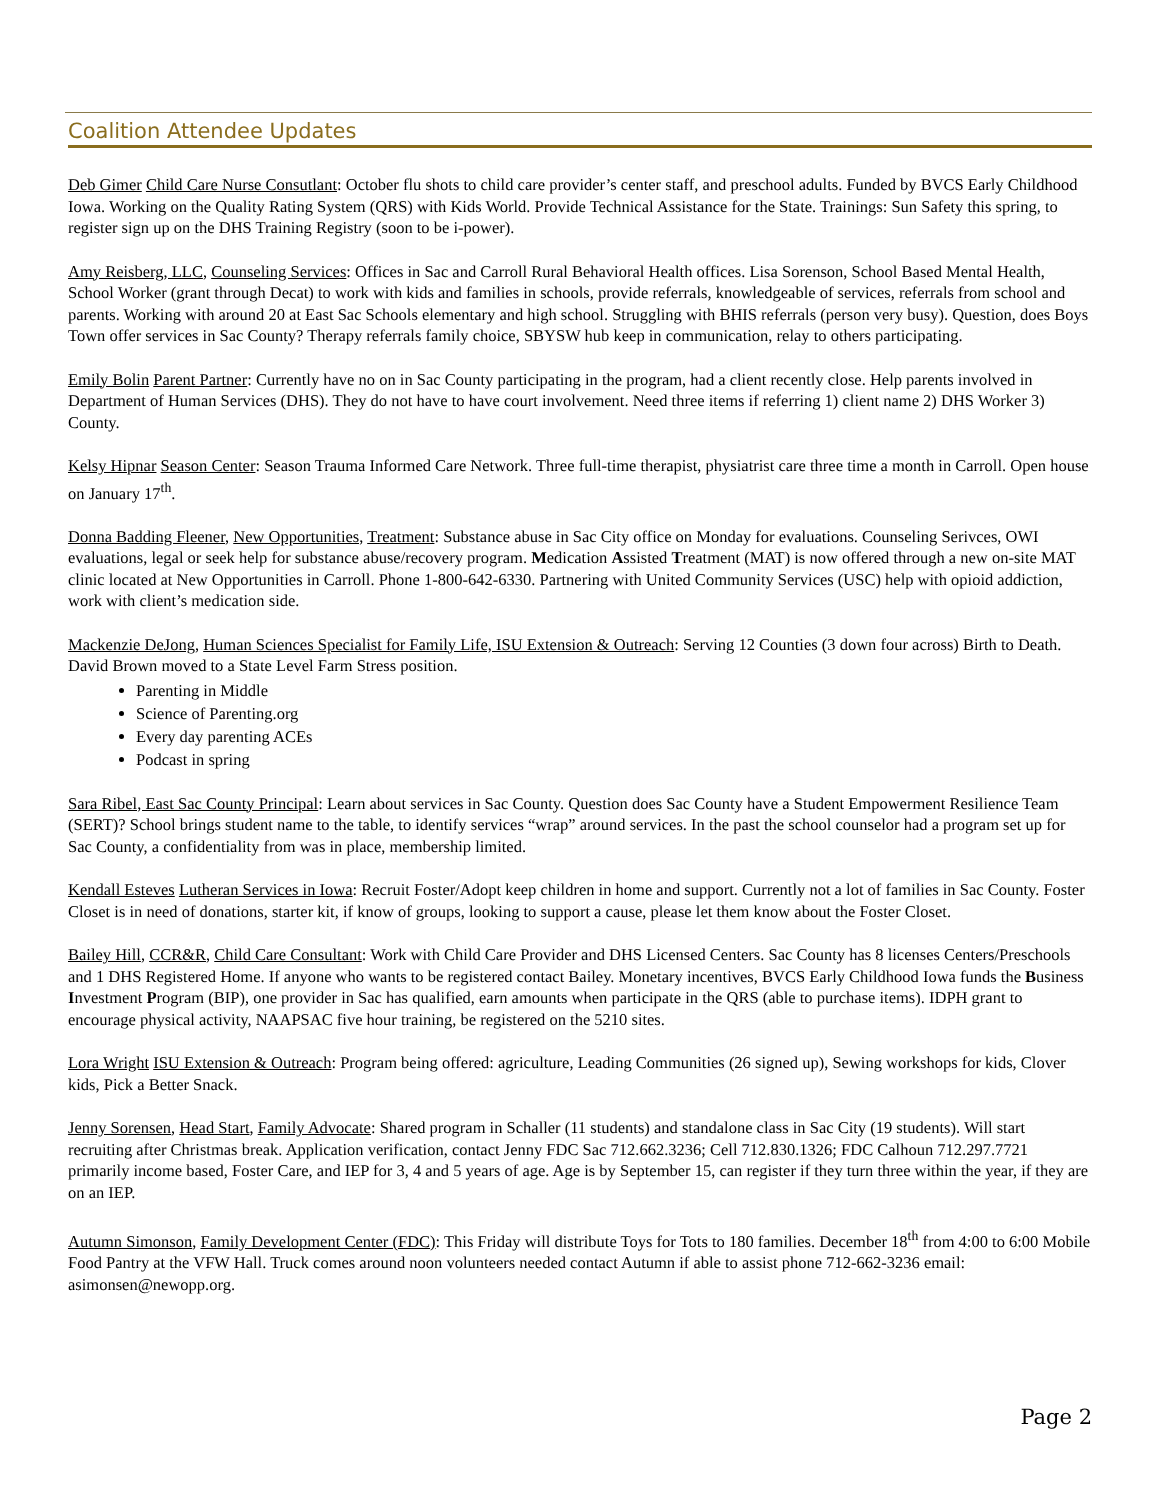Coalition Attendee Updates
Deb Gimer Child Care Nurse Consutlant: October flu shots to child care provider’s center staff, and preschool adults. Funded by BVCS Early Childhood Iowa. Working on the Quality Rating System (QRS) with Kids World. Provide Technical Assistance for the State. Trainings: Sun Safety this spring, to register sign up on the DHS Training Registry (soon to be i-power).
Amy Reisberg, LLC, Counseling Services: Offices in Sac and Carroll Rural Behavioral Health offices. Lisa Sorenson, School Based Mental Health, School Worker (grant through Decat) to work with kids and families in schools, provide referrals, knowledgeable of services, referrals from school and parents. Working with around 20 at East Sac Schools elementary and high school. Struggling with BHIS referrals (person very busy). Question, does Boys Town offer services in Sac County? Therapy referrals family choice, SBYSW hub keep in communication, relay to others participating.
Emily Bolin Parent Partner: Currently have no on in Sac County participating in the program, had a client recently close. Help parents involved in Department of Human Services (DHS). They do not have to have court involvement. Need three items if referring 1) client name 2) DHS Worker 3) County.
Kelsy Hipnar Season Center: Season Trauma Informed Care Network. Three full-time therapist, physiatrist care three time a month in Carroll. Open house on January 17<sup>th</sup>.
Donna Badding Fleener, New Opportunities, Treatment: Substance abuse in Sac City office on Monday for evaluations. Counseling Serivces, OWI evaluations, legal or seek help for substance abuse/recovery program. Medication Assisted Treatment (MAT) is now offered through a new on-site MAT clinic located at New Opportunities in Carroll. Phone 1-800-642-6330. Partnering with United Community Services (USC) help with opioid addiction, work with client’s medication side.
Mackenzie DeJong, Human Sciences Specialist for Family Life, ISU Extension & Outreach: Serving 12 Counties (3 down four across) Birth to Death. David Brown moved to a State Level Farm Stress position.
Parenting in Middle
Science of Parenting.org
Every day parenting ACEs
Podcast in spring
Sara Ribel, East Sac County Principal: Learn about services in Sac County. Question does Sac County have a Student Empowerment Resilience Team (SERT)? School brings student name to the table, to identify services “wrap” around services. In the past the school counselor had a program set up for Sac County, a confidentiality from was in place, membership limited.
Kendall Esteves Lutheran Services in Iowa: Recruit Foster/Adopt keep children in home and support. Currently not a lot of families in Sac County. Foster Closet is in need of donations, starter kit, if know of groups, looking to support a cause, please let them know about the Foster Closet.
Bailey Hill, CCR&R, Child Care Consultant: Work with Child Care Provider and DHS Licensed Centers. Sac County has 8 licenses Centers/Preschools and 1 DHS Registered Home. If anyone who wants to be registered contact Bailey. Monetary incentives, BVCS Early Childhood Iowa funds the Business Investment Program (BIP), one provider in Sac has qualified, earn amounts when participate in the QRS (able to purchase items). IDPH grant to encourage physical activity, NAAPSAC five hour training, be registered on the 5210 sites.
Lora Wright ISU Extension & Outreach: Program being offered: agriculture, Leading Communities (26 signed up), Sewing workshops for kids, Clover kids, Pick a Better Snack.
Jenny Sorensen, Head Start, Family Advocate: Shared program in Schaller (11 students) and standalone class in Sac City (19 students). Will start recruiting after Christmas break. Application verification, contact Jenny FDC Sac 712.662.3236; Cell 712.830.1326; FDC Calhoun 712.297.7721 primarily income based, Foster Care, and IEP for 3, 4 and 5 years of age. Age is by September 15, can register if they turn three within the year, if they are on an IEP.
Autumn Simonson, Family Development Center (FDC): This Friday will distribute Toys for Tots to 180 families. December 18<sup>th</sup> from 4:00 to 6:00 Mobile Food Pantry at the VFW Hall. Truck comes around noon volunteers needed contact Autumn if able to assist phone 712-662-3236 email: asimonsen@newopp.org.
Page 2